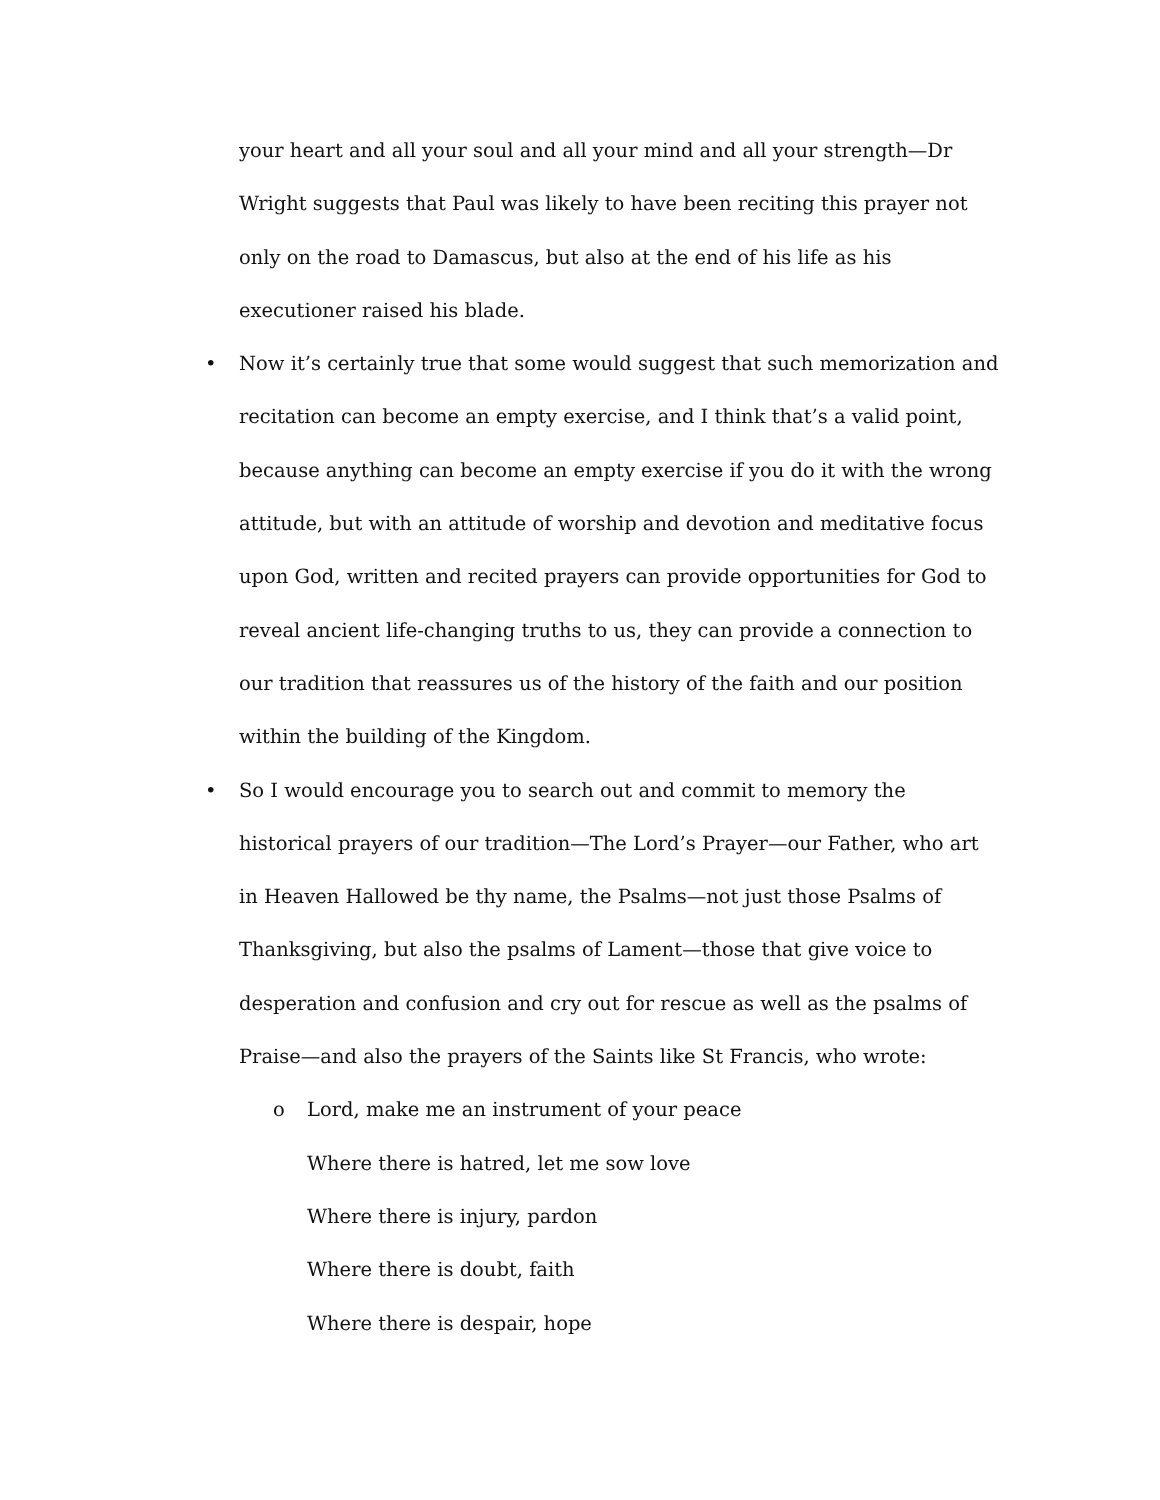your heart and all your soul and all your mind and all your strength—Dr Wright suggests that Paul was likely to have been reciting this prayer not only on the road to Damascus, but also at the end of his life as his executioner raised his blade.
• Now it’s certainly true that some would suggest that such memorization and recitation can become an empty exercise, and I think that’s a valid point, because anything can become an empty exercise if you do it with the wrong attitude, but with an attitude of worship and devotion and meditative focus upon God, written and recited prayers can provide opportunities for God to reveal ancient life-changing truths to us, they can provide a connection to our tradition that reassures us of the history of the faith and our position within the building of the Kingdom.
• So I would encourage you to search out and commit to memory the historical prayers of our tradition—The Lord’s Prayer—our Father, who art in Heaven Hallowed be thy name, the Psalms—not just those Psalms of Thanksgiving, but also the psalms of Lament—those that give voice to desperation and confusion and cry out for rescue as well as the psalms of Praise—and also the prayers of the Saints like St Francis, who wrote:
o Lord, make me an instrument of your peace
Where there is hatred, let me sow love
Where there is injury, pardon
Where there is doubt, faith
Where there is despair, hope